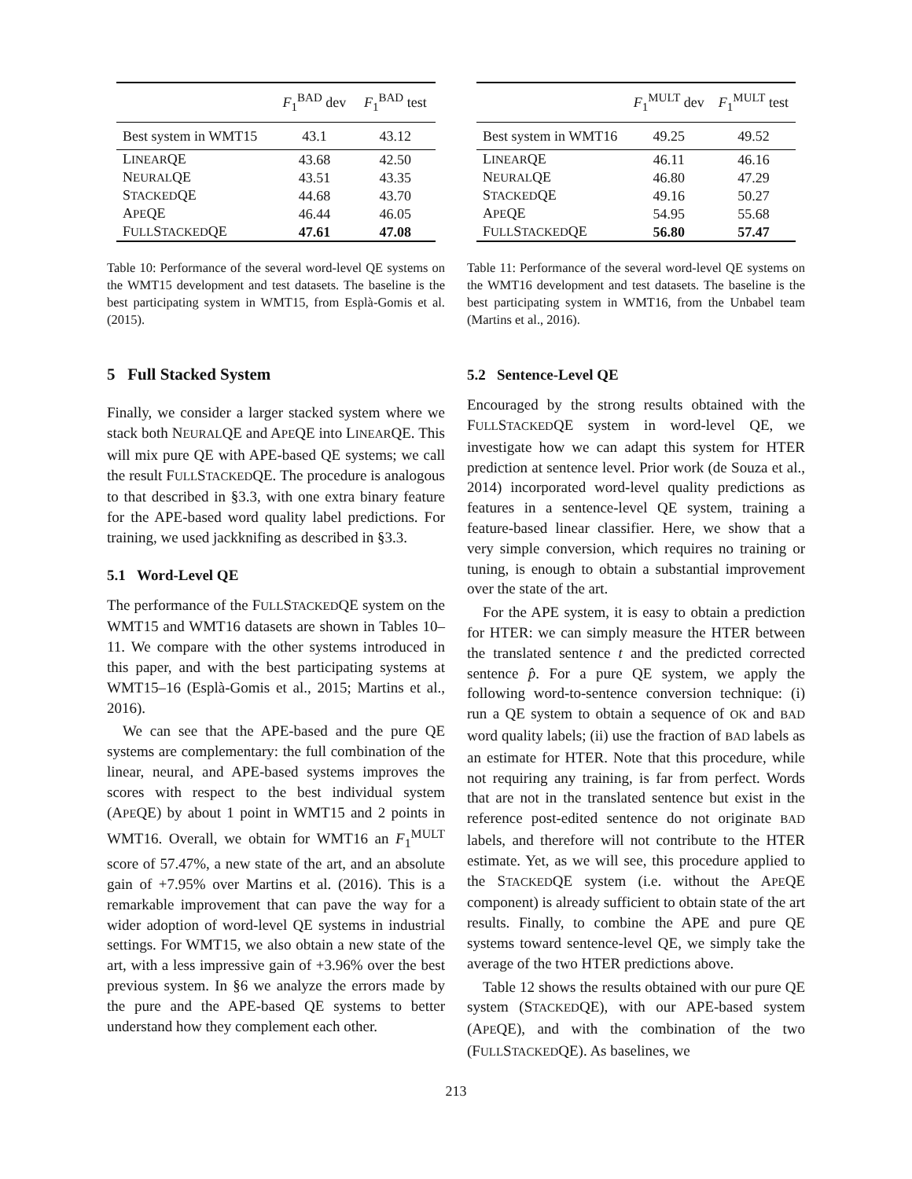| | F<sub>1</sub><sup>BAD</sup> dev | F<sub>1</sub><sup>BAD</sup> test |
| --- | --- | --- |
| Best system in WMT15 | 43.1 | 43.12 |
| L INEAR QE | 43.68 | 42.50 |
| N EURAL QE | 43.51 | 43.35 |
| S TACKED QE | 44.68 | 43.70 |
| A PE QE | 46.44 | 46.05 |
| F ULL S TACKED QE | 47.61 | 47.08 |
Table 10: Performance of the several word-level QE systems on the WMT15 development and test datasets. The baseline is the best participating system in WMT15, from Esplà-Gomis et al. (2015).
5 Full Stacked System
Finally, we consider a larger stacked system where we stack both NEURALQE and APEQE into LINEARQE. This will mix pure QE with APE-based QE systems; we call the result FULLSTACKEDQE. The procedure is analogous to that described in §3.3, with one extra binary feature for the APE-based word quality label predictions. For training, we used jackknifing as described in §3.3.
5.1 Word-Level QE
The performance of the FULLSTACKEDQE system on the WMT15 and WMT16 datasets are shown in Tables 10–11. We compare with the other systems introduced in this paper, and with the best participating systems at WMT15–16 (Esplà-Gomis et al., 2015; Martins et al., 2016).
We can see that the APE-based and the pure QE systems are complementary: the full combination of the linear, neural, and APE-based systems improves the scores with respect to the best individual system (APEQE) by about 1 point in WMT15 and 2 points in WMT16. Overall, we obtain for WMT16 an F<sub>1</sub><sup>MULT</sup> score of 57.47%, a new state of the art, and an absolute gain of +7.95% over Martins et al. (2016). This is a remarkable improvement that can pave the way for a wider adoption of word-level QE systems in industrial settings. For WMT15, we also obtain a new state of the art, with a less impressive gain of +3.96% over the best previous system. In §6 we analyze the errors made by the pure and the APE-based QE systems to better understand how they complement each other.
| | F<sub>1</sub><sup>MULT</sup> dev | F<sub>1</sub><sup>MULT</sup> test |
| --- | --- | --- |
| Best system in WMT16 | 49.25 | 49.52 |
| L INEAR QE | 46.11 | 46.16 |
| N EURAL QE | 46.80 | 47.29 |
| S TACKED QE | 49.16 | 50.27 |
| A PE QE | 54.95 | 55.68 |
| F ULL S TACKED QE | 56.80 | 57.47 |
Table 11: Performance of the several word-level QE systems on the WMT16 development and test datasets. The baseline is the best participating system in WMT16, from the Unbabel team (Martins et al., 2016).
5.2 Sentence-Level QE
Encouraged by the strong results obtained with the FULLSTACKEDQE system in word-level QE, we investigate how we can adapt this system for HTER prediction at sentence level. Prior work (de Souza et al., 2014) incorporated word-level quality predictions as features in a sentence-level QE system, training a feature-based linear classifier. Here, we show that a very simple conversion, which requires no training or tuning, is enough to obtain a substantial improvement over the state of the art.
For the APE system, it is easy to obtain a prediction for HTER: we can simply measure the HTER between the translated sentence t and the predicted corrected sentence p̂. For a pure QE system, we apply the following word-to-sentence conversion technique: (i) run a QE system to obtain a sequence of OK and BAD word quality labels; (ii) use the fraction of BAD labels as an estimate for HTER. Note that this procedure, while not requiring any training, is far from perfect. Words that are not in the translated sentence but exist in the reference post-edited sentence do not originate BAD labels, and therefore will not contribute to the HTER estimate. Yet, as we will see, this procedure applied to the STACKEDQE system (i.e. without the APEQE component) is already sufficient to obtain state of the art results. Finally, to combine the APE and pure QE systems toward sentence-level QE, we simply take the average of the two HTER predictions above.
Table 12 shows the results obtained with our pure QE system (STACKEDQE), with our APE-based system (APEQE), and with the combination of the two (FULLSTACKEDQE). As baselines, we
213